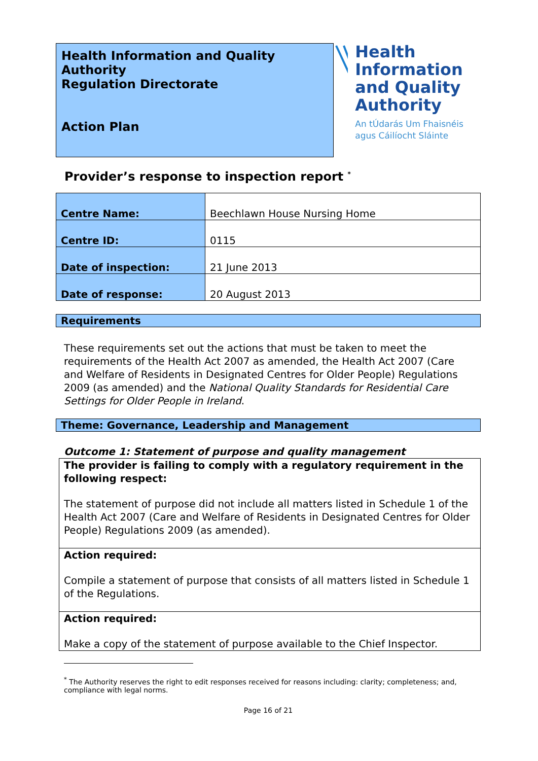Health Information and Quality Authority
Regulation Directorate
Action Plan
Health Information and Quality Authority
An tÚdarás Um Fhaisnéis agus Cáilíocht Sláinte
Provider’s response to inspection report <sup>*</sup>
| Centre Name: | Beechlawn House Nursing Home |
| Centre ID: | 0115 |
| Date of inspection: | 21 June 2013 |
| Date of response: | 20 August 2013 |
Requirements
These requirements set out the actions that must be taken to meet the requirements of the Health Act 2007 as amended, the Health Act 2007 (Care and Welfare of Residents in Designated Centres for Older People) Regulations 2009 (as amended) and the National Quality Standards for Residential Care Settings for Older People in Ireland.
Theme: Governance, Leadership and Management
Outcome 1: Statement of purpose and quality management
The provider is failing to comply with a regulatory requirement in the following respect:
The statement of purpose did not include all matters listed in Schedule 1 of the Health Act 2007 (Care and Welfare of Residents in Designated Centres for Older People) Regulations 2009 (as amended).
Action required:
Compile a statement of purpose that consists of all matters listed in Schedule 1 of the Regulations.
Action required:
Make a copy of the statement of purpose available to the Chief Inspector.
<sup>*</sup> The Authority reserves the right to edit responses received for reasons including: clarity; completeness; and, compliance with legal norms.
Page 16 of 21